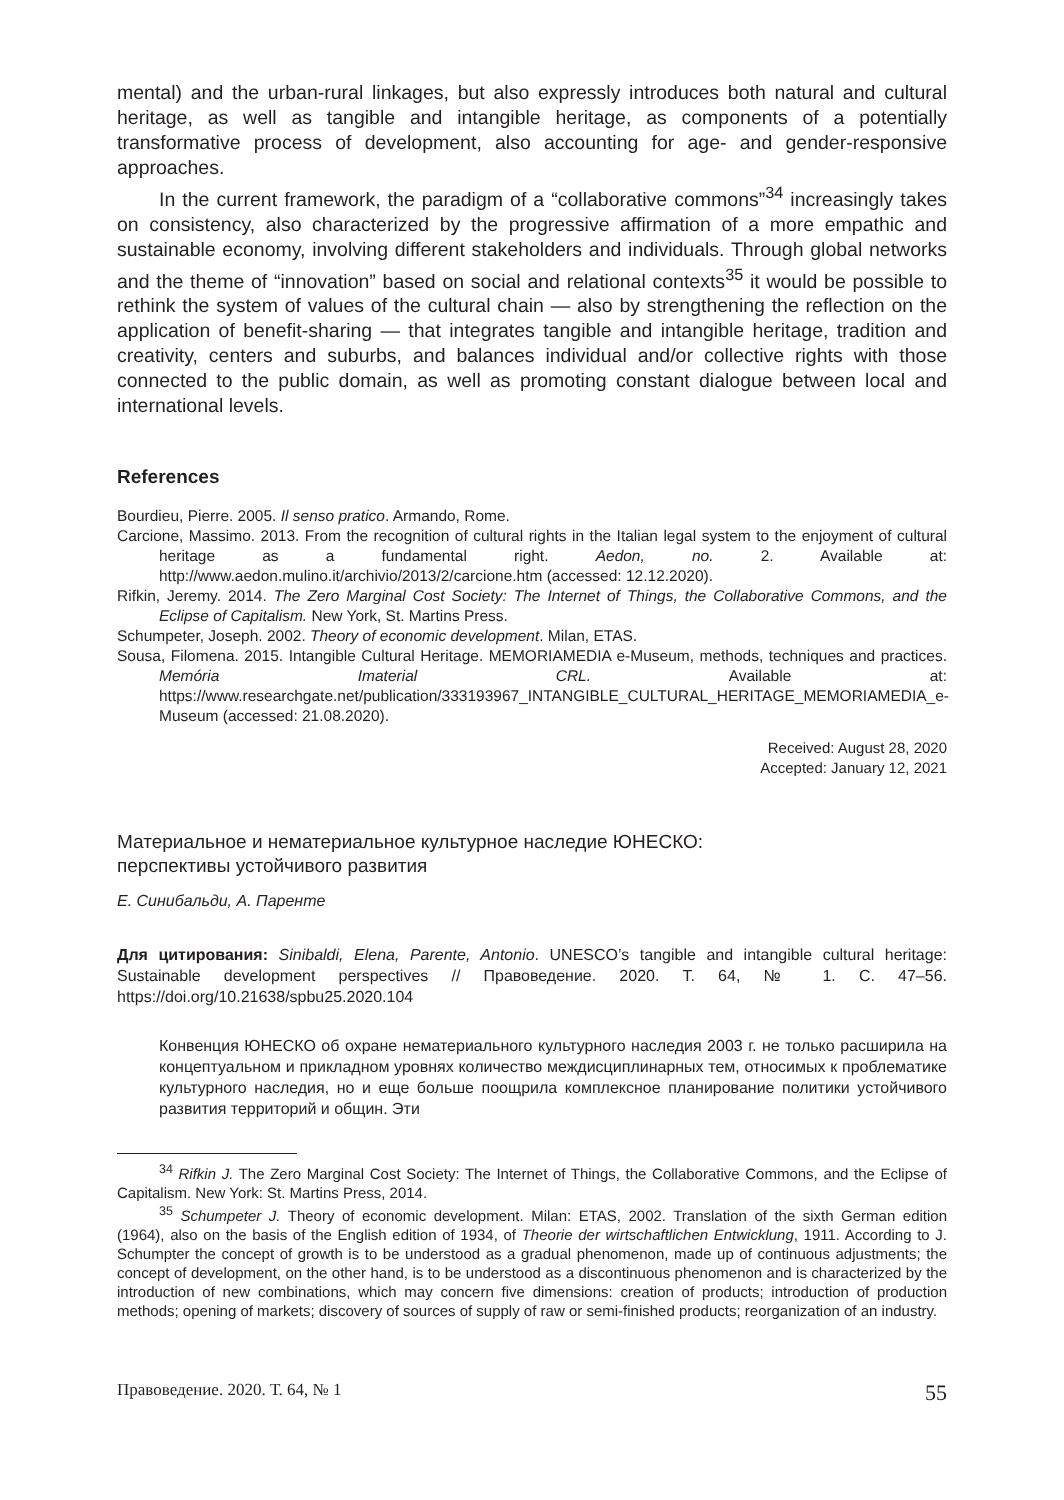mental) and the urban-rural linkages, but also expressly introduces both natural and cultural heritage, as well as tangible and intangible heritage, as components of a potentially transformative process of development, also accounting for age- and gender-responsive approaches.
In the current framework, the paradigm of a “collaborative commons”<sup>34</sup> increasingly takes on consistency, also characterized by the progressive affirmation of a more empathic and sustainable economy, involving different stakeholders and individuals. Through global networks and the theme of “innovation” based on social and relational contexts<sup>35</sup> it would be possible to rethink the system of values of the cultural chain — also by strengthening the reflection on the application of benefit-sharing — that integrates tangible and intangible heritage, tradition and creativity, centers and suburbs, and balances individual and/or collective rights with those connected to the public domain, as well as promoting constant dialogue between local and international levels.
References
Bourdieu, Pierre. 2005. Il senso pratico. Armando, Rome.
Carcione, Massimo. 2013. From the recognition of cultural rights in the Italian legal system to the enjoyment of cultural heritage as a fundamental right. Aedon, no. 2. Available at: http://www.aedon.mulino.it/archivio/2013/2/carcione.htm (accessed: 12.12.2020).
Rifkin, Jeremy. 2014. The Zero Marginal Cost Society: The Internet of Things, the Collaborative Commons, and the Eclipse of Capitalism. New York, St. Martins Press.
Schumpeter, Joseph. 2002. Theory of economic development. Milan, ETAS.
Sousa, Filomena. 2015. Intangible Cultural Heritage. MEMORIAMEDIA e-Museum, methods, techniques and practices. Memória Imaterial CRL. Available at: https://www.researchgate.net/publication/333193967_INTANGIBLE_CULTURAL_HERITAGE_MEMORIAMEDIA_e-Museum (accessed: 21.08.2020).
Received: August 28, 2020
Accepted: January 12, 2021
Материальное и нематериальное культурное наследие ЮНЕСКО:
перспективы устойчивого развития
Е. Синибальди, А. Паренте
Для цитирования: Sinibaldi, Elena, Parente, Antonio. UNESCO’s tangible and intangible cultural heritage: Sustainable development perspectives // Правоведение. 2020. Т. 64, № 1. С. 47–56. https://doi.org/10.21638/spbu25.2020.104
Конвенция ЮНЕСКО об охране нематериального культурного наследия 2003 г. не только расширила на концептуальном и прикладном уровнях количество междисциплинарных тем, относимых к проблематике культурного наследия, но и еще больше поощрила комплексное планирование политики устойчивого развития территорий и общин. Эти
<sup>34</sup> Rifkin J. The Zero Marginal Cost Society: The Internet of Things, the Collaborative Commons, and the Eclipse of Capitalism. New York: St. Martins Press, 2014.
<sup>35</sup> Schumpeter J. Theory of economic development. Milan: ETAS, 2002. Translation of the sixth German edition (1964), also on the basis of the English edition of 1934, of Theorie der wirtschaftlichen Entwicklung, 1911. According to J. Schumpter the concept of growth is to be understood as a gradual phenomenon, made up of continuous adjustments; the concept of development, on the other hand, is to be understood as a discontinuous phenomenon and is characterized by the introduction of new combinations, which may concern five dimensions: creation of products; introduction of production methods; opening of markets; discovery of sources of supply of raw or semi-finished products; reorganization of an industry.
Правоведение. 2020. Т. 64, № 1 55